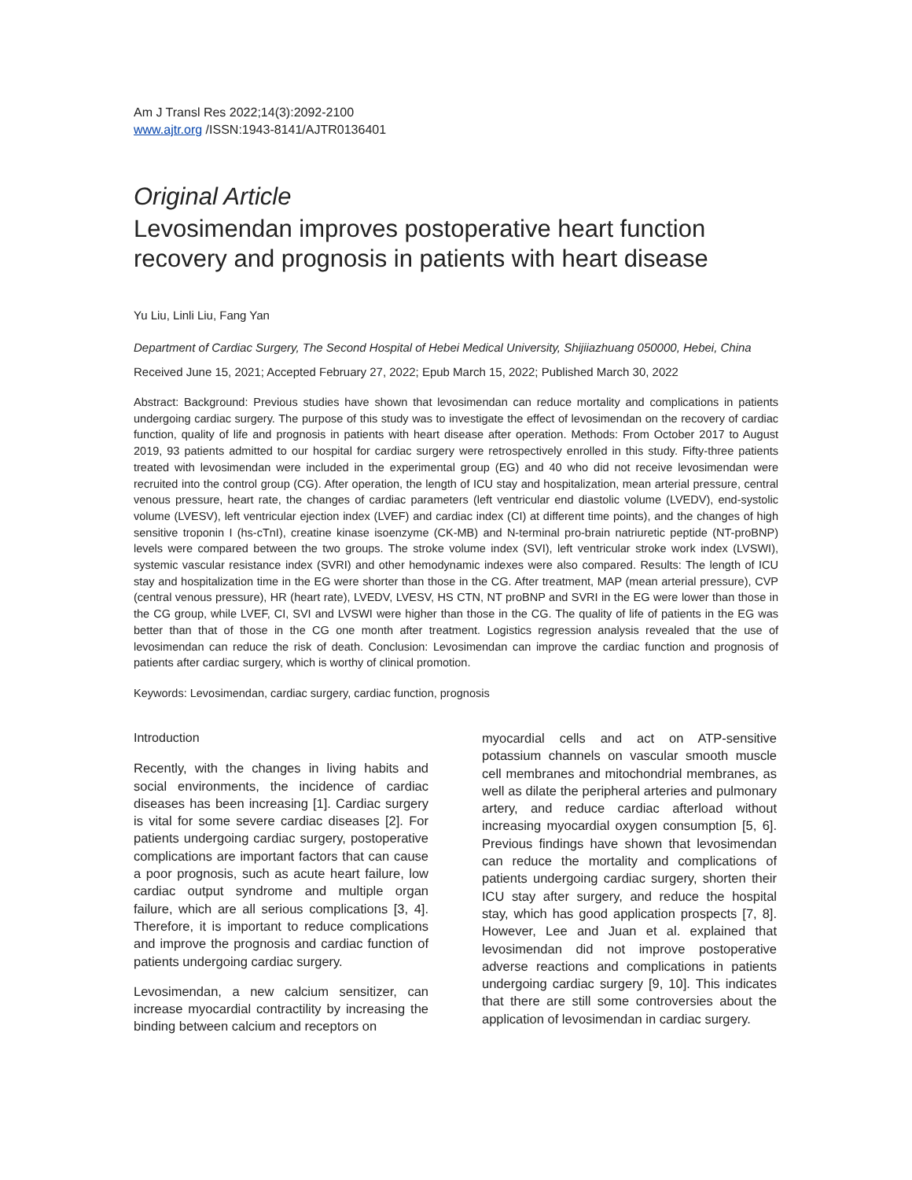Am J Transl Res 2022;14(3):2092-2100
www.ajtr.org /ISSN:1943-8141/AJTR0136401
Original Article
Levosimendan improves postoperative heart function recovery and prognosis in patients with heart disease
Yu Liu, Linli Liu, Fang Yan
Department of Cardiac Surgery, The Second Hospital of Hebei Medical University, Shijiiazhuang 050000, Hebei, China
Received June 15, 2021; Accepted February 27, 2022; Epub March 15, 2022; Published March 30, 2022
Abstract: Background: Previous studies have shown that levosimendan can reduce mortality and complications in patients undergoing cardiac surgery. The purpose of this study was to investigate the effect of levosimendan on the recovery of cardiac function, quality of life and prognosis in patients with heart disease after operation. Methods: From October 2017 to August 2019, 93 patients admitted to our hospital for cardiac surgery were retrospectively enrolled in this study. Fifty-three patients treated with levosimendan were included in the experimental group (EG) and 40 who did not receive levosimendan were recruited into the control group (CG). After operation, the length of ICU stay and hospitalization, mean arterial pressure, central venous pressure, heart rate, the changes of cardiac parameters (left ventricular end diastolic volume (LVEDV), end-systolic volume (LVESV), left ventricular ejection index (LVEF) and cardiac index (CI) at different time points), and the changes of high sensitive troponin I (hs-cTnI), creatine kinase isoenzyme (CK-MB) and N-terminal pro-brain natriuretic peptide (NT-proBNP) levels were compared between the two groups. The stroke volume index (SVI), left ventricular stroke work index (LVSWI), systemic vascular resistance index (SVRI) and other hemodynamic indexes were also compared. Results: The length of ICU stay and hospitalization time in the EG were shorter than those in the CG. After treatment, MAP (mean arterial pressure), CVP (central venous pressure), HR (heart rate), LVEDV, LVESV, HS CTN, NT proBNP and SVRI in the EG were lower than those in the CG group, while LVEF, CI, SVI and LVSWI were higher than those in the CG. The quality of life of patients in the EG was better than that of those in the CG one month after treatment. Logistics regression analysis revealed that the use of levosimendan can reduce the risk of death. Conclusion: Levosimendan can improve the cardiac function and prognosis of patients after cardiac surgery, which is worthy of clinical promotion.
Keywords: Levosimendan, cardiac surgery, cardiac function, prognosis
Introduction
Recently, with the changes in living habits and social environments, the incidence of cardiac diseases has been increasing [1]. Cardiac surgery is vital for some severe cardiac diseases [2]. For patients undergoing cardiac surgery, postoperative complications are important factors that can cause a poor prognosis, such as acute heart failure, low cardiac output syndrome and multiple organ failure, which are all serious complications [3, 4]. Therefore, it is important to reduce complications and improve the prognosis and cardiac function of patients undergoing cardiac surgery.
Levosimendan, a new calcium sensitizer, can increase myocardial contractility by increasing the binding between calcium and receptors on
myocardial cells and act on ATP-sensitive potassium channels on vascular smooth muscle cell membranes and mitochondrial membranes, as well as dilate the peripheral arteries and pulmonary artery, and reduce cardiac afterload without increasing myocardial oxygen consumption [5, 6]. Previous findings have shown that levosimendan can reduce the mortality and complications of patients undergoing cardiac surgery, shorten their ICU stay after surgery, and reduce the hospital stay, which has good application prospects [7, 8]. However, Lee and Juan et al. explained that levosimendan did not improve postoperative adverse reactions and complications in patients undergoing cardiac surgery [9, 10]. This indicates that there are still some controversies about the application of levosimendan in cardiac surgery.